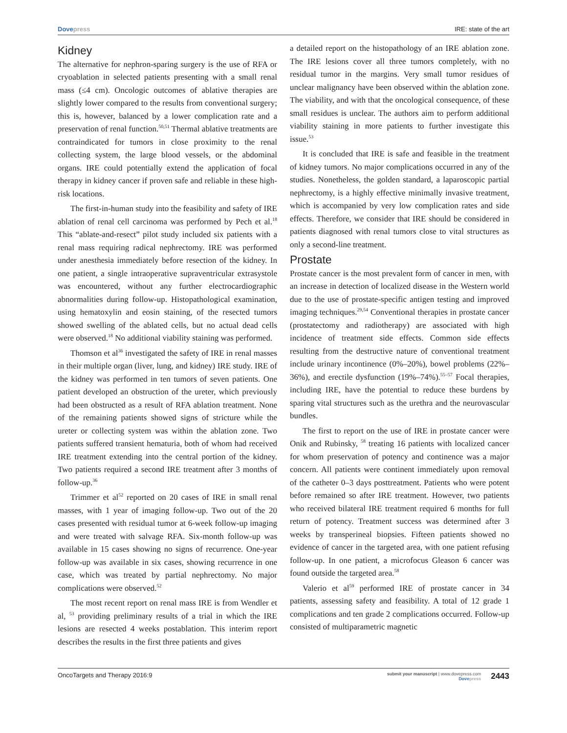Dove press IRE: state of the art
Kidney
The alternative for nephron-sparing surgery is the use of RFA or cryoablation in selected patients presenting with a small renal mass (≤4 cm). Oncologic outcomes of ablative therapies are slightly lower compared to the results from conventional surgery; this is, however, balanced by a lower complication rate and a preservation of renal function.<sup>50,51</sup> Thermal ablative treatments are contraindicated for tumors in close proximity to the renal collecting system, the large blood vessels, or the abdominal organs. IRE could potentially extend the application of focal therapy in kidney cancer if proven safe and reliable in these high-risk locations.
The first-in-human study into the feasibility and safety of IRE ablation of renal cell carcinoma was performed by Pech et al.<sup>18</sup> This “ablate-and-resect” pilot study included six patients with a renal mass requiring radical nephrectomy. IRE was performed under anesthesia immediately before resection of the kidney. In one patient, a single intraoperative supraventricular extrasystole was encountered, without any further electrocardiographic abnormalities during follow-up. Histopathological examination, using hematoxylin and eosin staining, of the resected tumors showed swelling of the ablated cells, but no actual dead cells were observed.<sup>18</sup> No additional viability staining was performed.
Thomson et al<sup>36</sup> investigated the safety of IRE in renal masses in their multiple organ (liver, lung, and kidney) IRE study. IRE of the kidney was performed in ten tumors of seven patients. One patient developed an obstruction of the ureter, which previously had been obstructed as a result of RFA ablation treatment. None of the remaining patients showed signs of stricture while the ureter or collecting system was within the ablation zone. Two patients suffered transient hematuria, both of whom had received IRE treatment extending into the central portion of the kidney. Two patients required a second IRE treatment after 3 months of follow-up.<sup>36</sup>
Trimmer et al<sup>52</sup> reported on 20 cases of IRE in small renal masses, with 1 year of imaging follow-up. Two out of the 20 cases presented with residual tumor at 6-week follow-up imaging and were treated with salvage RFA. Six-month follow-up was available in 15 cases showing no signs of recurrence. One-year follow-up was available in six cases, showing recurrence in one case, which was treated by partial nephrectomy. No major complications were observed.<sup>52</sup>
The most recent report on renal mass IRE is from Wendler et al, <sup>53</sup> providing preliminary results of a trial in which the IRE lesions are resected 4 weeks postablation. This interim report describes the results in the first three patients and gives
a detailed report on the histopathology of an IRE ablation zone. The IRE lesions cover all three tumors completely, with no residual tumor in the margins. Very small tumor residues of unclear malignancy have been observed within the ablation zone. The viability, and with that the oncological consequence, of these small residues is unclear. The authors aim to perform additional viability staining in more patients to further investigate this issue.<sup>53</sup>
It is concluded that IRE is safe and feasible in the treatment of kidney tumors. No major complications occurred in any of the studies. Nonetheless, the golden standard, a laparoscopic partial nephrectomy, is a highly effective minimally invasive treatment, which is accompanied by very low complication rates and side effects. Therefore, we consider that IRE should be considered in patients diagnosed with renal tumors close to vital structures as only a second-line treatment.
Prostate
Prostate cancer is the most prevalent form of cancer in men, with an increase in detection of localized disease in the Western world due to the use of prostate-specific antigen testing and improved imaging techniques.<sup>29,54</sup> Conventional therapies in prostate cancer (prostatectomy and radiotherapy) are associated with high incidence of treatment side effects. Common side effects resulting from the destructive nature of conventional treatment include urinary incontinence (0%–20%), bowel problems (22%–36%), and erectile dysfunction (19%–74%).<sup>55–57</sup> Focal therapies, including IRE, have the potential to reduce these burdens by sparing vital structures such as the urethra and the neurovascular bundles.
The first to report on the use of IRE in prostate cancer were Onik and Rubinsky, <sup>58</sup> treating 16 patients with localized cancer for whom preservation of potency and continence was a major concern. All patients were continent immediately upon removal of the catheter 0–3 days posttreatment. Patients who were potent before remained so after IRE treatment. However, two patients who received bilateral IRE treatment required 6 months for full return of potency. Treatment success was determined after 3 weeks by transperineal biopsies. Fifteen patients showed no evidence of cancer in the targeted area, with one patient refusing follow-up. In one patient, a microfocus Gleason 6 cancer was found outside the targeted area.<sup>58</sup>
Valerio et al<sup>59</sup> performed IRE of prostate cancer in 34 patients, assessing safety and feasibility. A total of 12 grade 1 complications and ten grade 2 complications occurred. Follow-up consisted of multiparametric magnetic
OncoTargets and Therapy 2016:9 submit your manuscript | www.dovepress.com
Dove press 2443